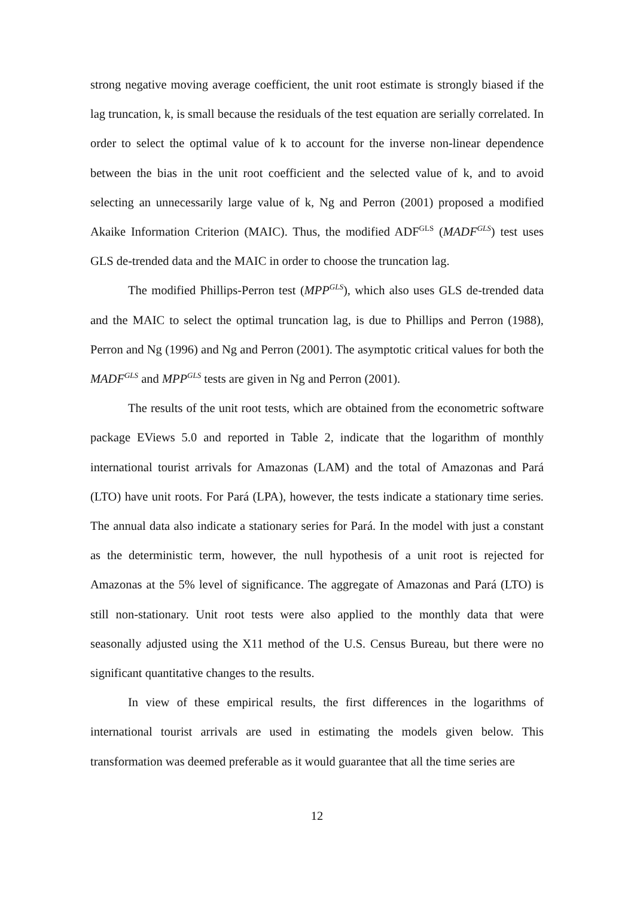strong negative moving average coefficient, the unit root estimate is strongly biased if the lag truncation, k, is small because the residuals of the test equation are serially correlated. In order to select the optimal value of k to account for the inverse non-linear dependence between the bias in the unit root coefficient and the selected value of k, and to avoid selecting an unnecessarily large value of k, Ng and Perron (2001) proposed a modified Akaike Information Criterion (MAIC). Thus, the modified ADF<sup>GLS</sup> (MADF<sup>GLS</sup>) test uses GLS de-trended data and the MAIC in order to choose the truncation lag.
The modified Phillips-Perron test (MPP<sup>GLS</sup>), which also uses GLS de-trended data and the MAIC to select the optimal truncation lag, is due to Phillips and Perron (1988), Perron and Ng (1996) and Ng and Perron (2001). The asymptotic critical values for both the MADF<sup>GLS</sup> and MPP<sup>GLS</sup> tests are given in Ng and Perron (2001).
The results of the unit root tests, which are obtained from the econometric software package EViews 5.0 and reported in Table 2, indicate that the logarithm of monthly international tourist arrivals for Amazonas (LAM) and the total of Amazonas and Pará (LTO) have unit roots. For Pará (LPA), however, the tests indicate a stationary time series. The annual data also indicate a stationary series for Pará. In the model with just a constant as the deterministic term, however, the null hypothesis of a unit root is rejected for Amazonas at the 5% level of significance. The aggregate of Amazonas and Pará (LTO) is still non-stationary. Unit root tests were also applied to the monthly data that were seasonally adjusted using the X11 method of the U.S. Census Bureau, but there were no significant quantitative changes to the results.
In view of these empirical results, the first differences in the logarithms of international tourist arrivals are used in estimating the models given below. This transformation was deemed preferable as it would guarantee that all the time series are
12